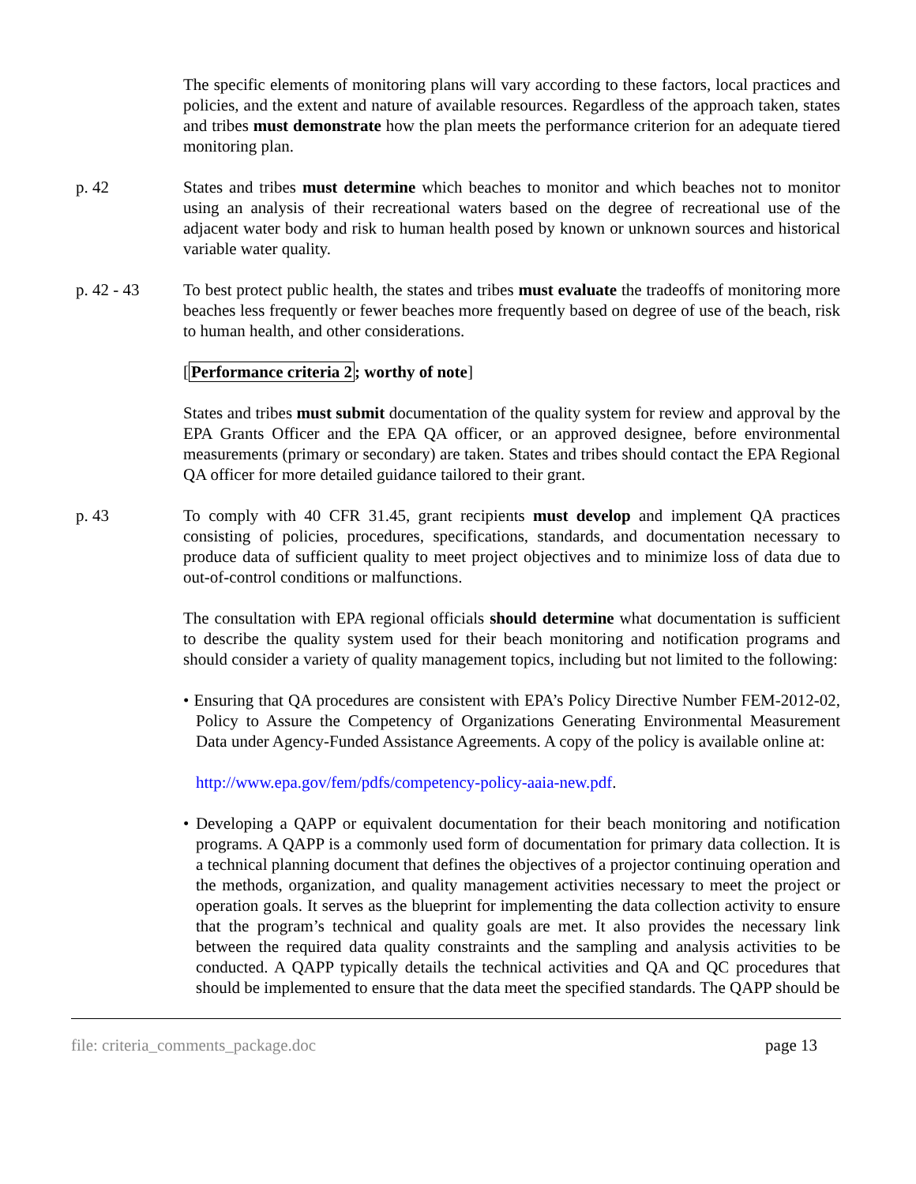The specific elements of monitoring plans will vary according to these factors, local practices and policies, and the extent and nature of available resources. Regardless of the approach taken, states and tribes must demonstrate how the plan meets the performance criterion for an adequate tiered monitoring plan.
p. 42 States and tribes must determine which beaches to monitor and which beaches not to monitor using an analysis of their recreational waters based on the degree of recreational use of the adjacent water body and risk to human health posed by known or unknown sources and historical variable water quality.
p. 42 - 43 To best protect public health, the states and tribes must evaluate the tradeoffs of monitoring more beaches less frequently or fewer beaches more frequently based on degree of use of the beach, risk to human health, and other considerations.
[Performance criteria 2; worthy of note]
States and tribes must submit documentation of the quality system for review and approval by the EPA Grants Officer and the EPA QA officer, or an approved designee, before environmental measurements (primary or secondary) are taken. States and tribes should contact the EPA Regional QA officer for more detailed guidance tailored to their grant.
p. 43 To comply with 40 CFR 31.45, grant recipients must develop and implement QA practices consisting of policies, procedures, specifications, standards, and documentation necessary to produce data of sufficient quality to meet project objectives and to minimize loss of data due to out-of-control conditions or malfunctions.
The consultation with EPA regional officials should determine what documentation is sufficient to describe the quality system used for their beach monitoring and notification programs and should consider a variety of quality management topics, including but not limited to the following:
• Ensuring that QA procedures are consistent with EPA’s Policy Directive Number FEM-2012-02, Policy to Assure the Competency of Organizations Generating Environmental Measurement Data under Agency-Funded Assistance Agreements. A copy of the policy is available online at:
http://www.epa.gov/fem/pdfs/competency-policy-aaia-new.pdf.
• Developing a QAPP or equivalent documentation for their beach monitoring and notification programs. A QAPP is a commonly used form of documentation for primary data collection. It is a technical planning document that defines the objectives of a projector continuing operation and the methods, organization, and quality management activities necessary to meet the project or operation goals. It serves as the blueprint for implementing the data collection activity to ensure that the program’s technical and quality goals are met. It also provides the necessary link between the required data quality constraints and the sampling and analysis activities to be conducted. A QAPP typically details the technical activities and QA and QC procedures that should be implemented to ensure that the data meet the specified standards. The QAPP should be
file: criteria_comments_package.doc page 13